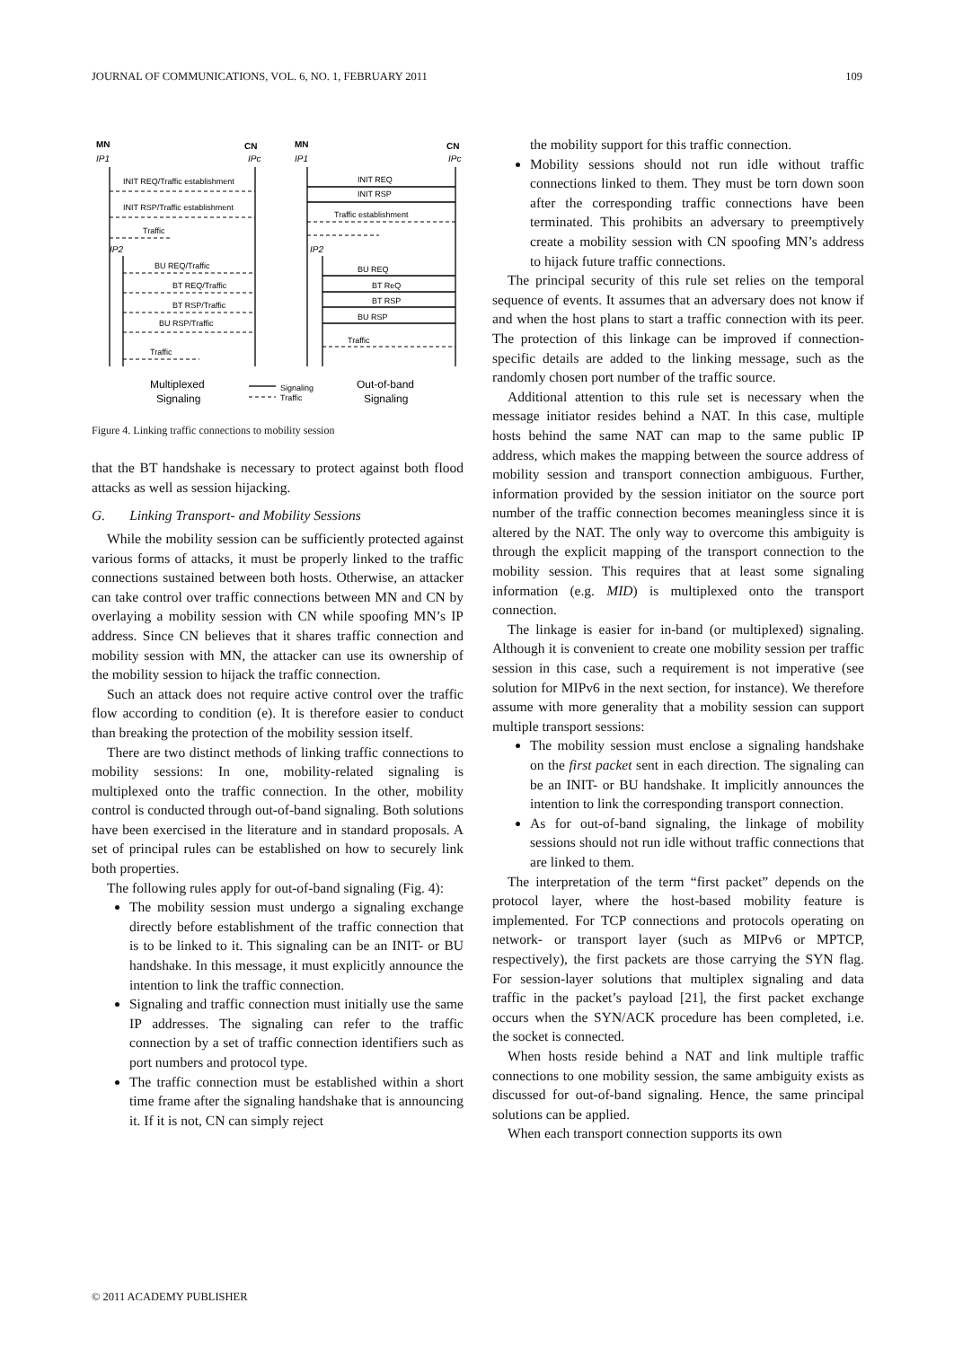JOURNAL OF COMMUNICATIONS, VOL. 6, NO. 1, FEBRUARY 2011 109
MN
IP1
CN
IPc
MN
IP1
CN
IPc
INIT REQ/Traffic establishment
INIT RSP/Traffic establishment
Traffic
IP2
BU REQ/Traffic
BT REQ/Traffic
BT RSP/Traffic
BU RSP/Traffic
Traffic
INIT REQ
INIT RSP
Traffic establishment
IP2
BU REQ
BT ReQ
BT RSP
BU RSP
Traffic
Multiplexed
Signaling
Signaling
Traffic
Out-of-band
Signaling
Figure 4. Linking traffic connections to mobility session
that the BT handshake is necessary to protect against both flood attacks as well as session hijacking.
G. Linking Transport- and Mobility Sessions
While the mobility session can be sufficiently protected against various forms of attacks, it must be properly linked to the traffic connections sustained between both hosts. Otherwise, an attacker can take control over traffic connections between MN and CN by overlaying a mobility session with CN while spoofing MN’s IP address. Since CN believes that it shares traffic connection and mobility session with MN, the attacker can use its ownership of the mobility session to hijack the traffic connection.
Such an attack does not require active control over the traffic flow according to condition (e). It is therefore easier to conduct than breaking the protection of the mobility session itself.
There are two distinct methods of linking traffic connections to mobility sessions: In one, mobility-related signaling is multiplexed onto the traffic connection. In the other, mobility control is conducted through out-of-band signaling. Both solutions have been exercised in the literature and in standard proposals. A set of principal rules can be established on how to securely link both properties.
The following rules apply for out-of-band signaling (Fig. 4):
The mobility session must undergo a signaling exchange directly before establishment of the traffic connection that is to be linked to it. This signaling can be an INIT- or BU handshake. In this message, it must explicitly announce the intention to link the traffic connection.
Signaling and traffic connection must initially use the same IP addresses. The signaling can refer to the traffic connection by a set of traffic connection identifiers such as port numbers and protocol type.
The traffic connection must be established within a short time frame after the signaling handshake that is announcing it. If it is not, CN can simply reject
the mobility support for this traffic connection.
Mobility sessions should not run idle without traffic connections linked to them. They must be torn down soon after the corresponding traffic connections have been terminated. This prohibits an adversary to preemptively create a mobility session with CN spoofing MN’s address to hijack future traffic connections.
The principal security of this rule set relies on the temporal sequence of events. It assumes that an adversary does not know if and when the host plans to start a traffic connection with its peer. The protection of this linkage can be improved if connection-specific details are added to the linking message, such as the randomly chosen port number of the traffic source.
Additional attention to this rule set is necessary when the message initiator resides behind a NAT. In this case, multiple hosts behind the same NAT can map to the same public IP address, which makes the mapping between the source address of mobility session and transport connection ambiguous. Further, information provided by the session initiator on the source port number of the traffic connection becomes meaningless since it is altered by the NAT. The only way to overcome this ambiguity is through the explicit mapping of the transport connection to the mobility session. This requires that at least some signaling information (e.g. MID) is multiplexed onto the transport connection.
The linkage is easier for in-band (or multiplexed) signaling. Although it is convenient to create one mobility session per traffic session in this case, such a requirement is not imperative (see solution for MIPv6 in the next section, for instance). We therefore assume with more generality that a mobility session can support multiple transport sessions:
The mobility session must enclose a signaling handshake on the first packet sent in each direction. The signaling can be an INIT- or BU handshake. It implicitly announces the intention to link the corresponding transport connection.
As for out-of-band signaling, the linkage of mobility sessions should not run idle without traffic connections that are linked to them.
The interpretation of the term “first packet” depends on the protocol layer, where the host-based mobility feature is implemented. For TCP connections and protocols operating on network- or transport layer (such as MIPv6 or MPTCP, respectively), the first packets are those carrying the SYN flag. For session-layer solutions that multiplex signaling and data traffic in the packet’s payload [21], the first packet exchange occurs when the SYN/ACK procedure has been completed, i.e. the socket is connected.
When hosts reside behind a NAT and link multiple traffic connections to one mobility session, the same ambiguity exists as discussed for out-of-band signaling. Hence, the same principal solutions can be applied.
When each transport connection supports its own
© 2011 ACADEMY PUBLISHER